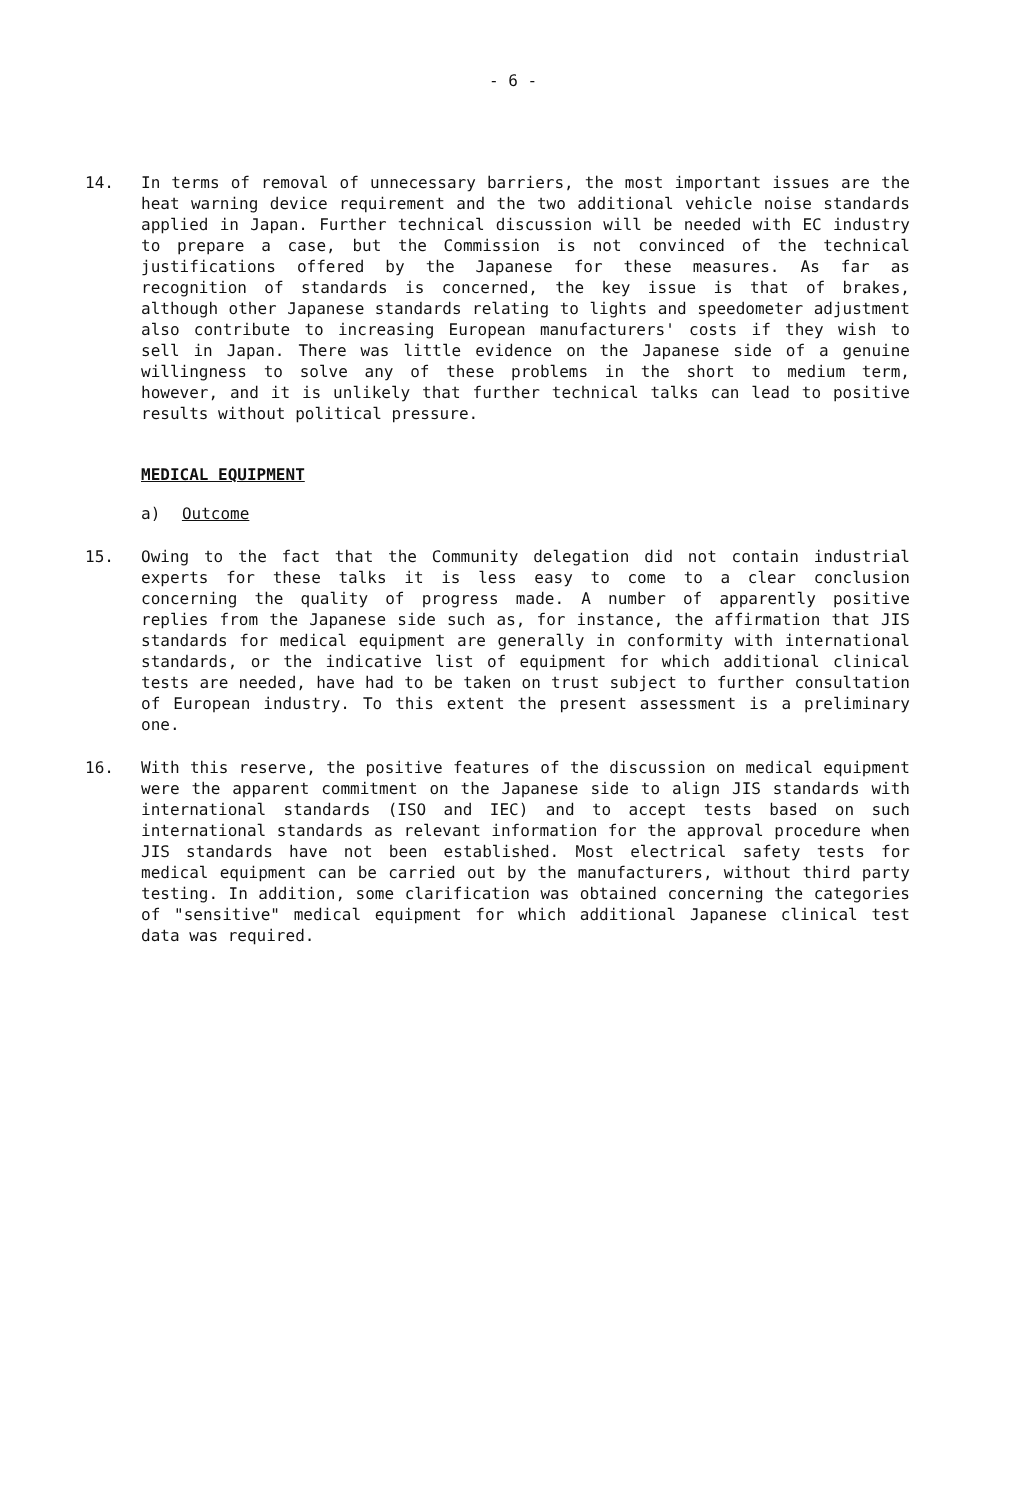- 6 -
14. In terms of removal of unnecessary barriers, the most important issues are the heat warning device requirement and the two additional vehicle noise standards applied in Japan. Further technical discussion will be needed with EC industry to prepare a case, but the Commission is not convinced of the technical justifications offered by the Japanese for these measures. As far as recognition of standards is concerned, the key issue is that of brakes, although other Japanese standards relating to lights and speedometer adjustment also contribute to increasing European manufacturers' costs if they wish to sell in Japan. There was little evidence on the Japanese side of a genuine willingness to solve any of these problems in the short to medium term, however, and it is unlikely that further technical talks can lead to positive results without political pressure.
MEDICAL EQUIPMENT
a) Outcome
15. Owing to the fact that the Community delegation did not contain industrial experts for these talks it is less easy to come to a clear conclusion concerning the quality of progress made. A number of apparently positive replies from the Japanese side such as, for instance, the affirmation that JIS standards for medical equipment are generally in conformity with international standards, or the indicative list of equipment for which additional clinical tests are needed, have had to be taken on trust subject to further consultation of European industry. To this extent the present assessment is a preliminary one.
16. With this reserve, the positive features of the discussion on medical equipment were the apparent commitment on the Japanese side to align JIS standards with international standards (ISO and IEC) and to accept tests based on such international standards as relevant information for the approval procedure when JIS standards have not been established. Most electrical safety tests for medical equipment can be carried out by the manufacturers, without third party testing. In addition, some clarification was obtained concerning the categories of "sensitive" medical equipment for which additional Japanese clinical test data was required.